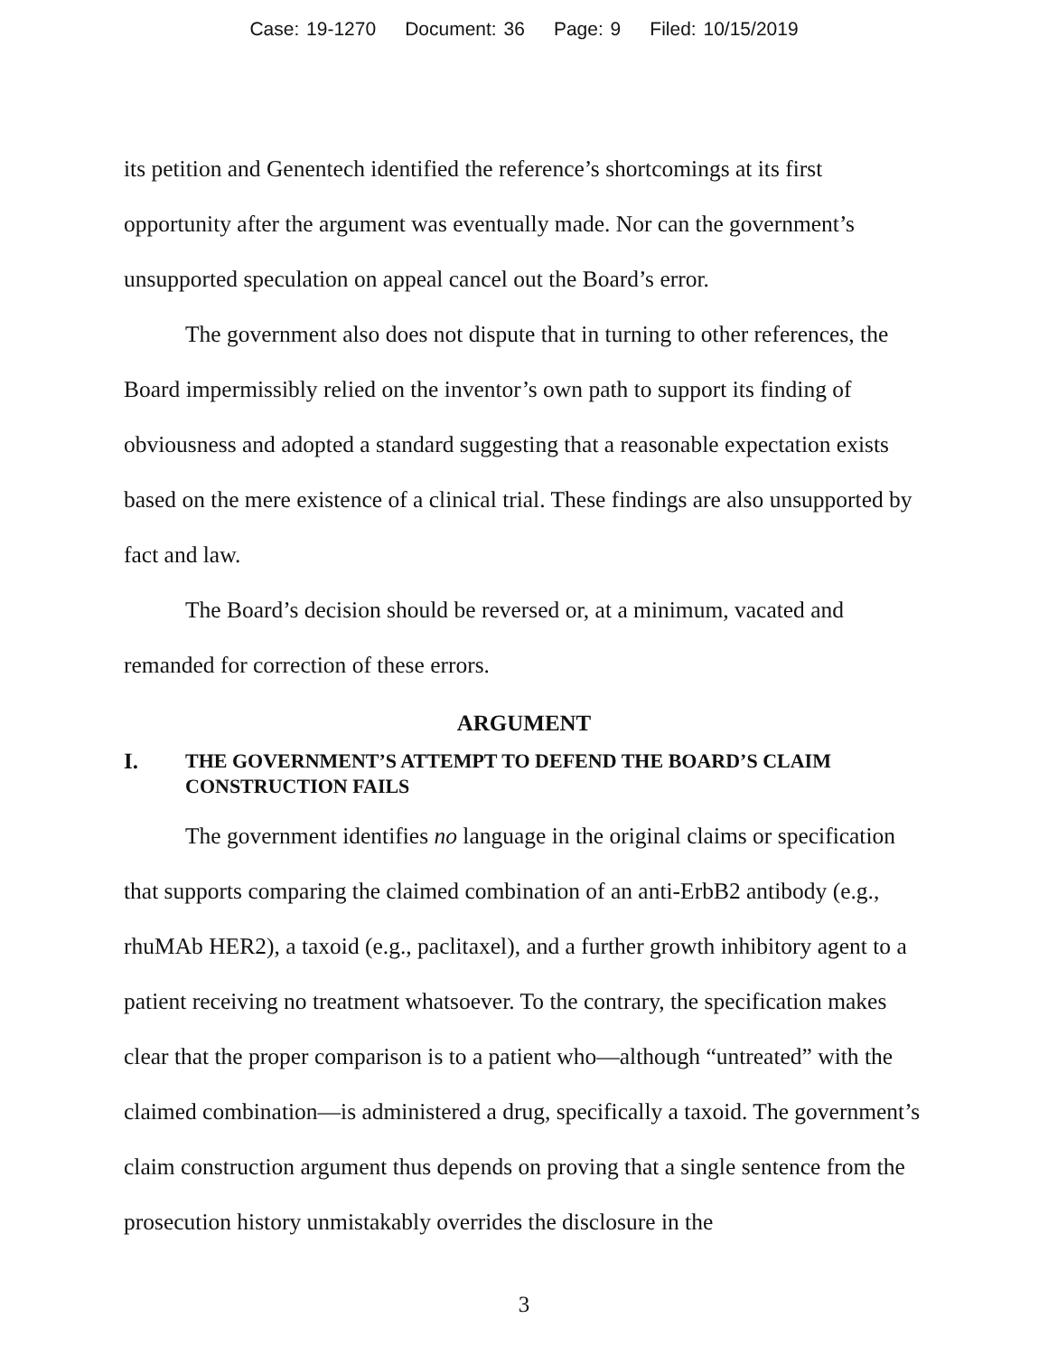Case: 19-1270 Document: 36 Page: 9 Filed: 10/15/2019
its petition and Genentech identified the reference’s shortcomings at its first opportunity after the argument was eventually made. Nor can the government’s unsupported speculation on appeal cancel out the Board’s error.
The government also does not dispute that in turning to other references, the Board impermissibly relied on the inventor’s own path to support its finding of obviousness and adopted a standard suggesting that a reasonable expectation exists based on the mere existence of a clinical trial. These findings are also unsupported by fact and law.
The Board’s decision should be reversed or, at a minimum, vacated and remanded for correction of these errors.
ARGUMENT
I. THE GOVERNMENT’S ATTEMPT TO DEFEND THE BOARD’S CLAIM
CONSTRUCTION FAILS
The government identifies no language in the original claims or specification that supports comparing the claimed combination of an anti-ErbB2 antibody (e.g., rhuMAb HER2), a taxoid (e.g., paclitaxel), and a further growth inhibitory agent to a patient receiving no treatment whatsoever. To the contrary, the specification makes clear that the proper comparison is to a patient who—although “untreated” with the claimed combination—is administered a drug, specifically a taxoid. The government’s claim construction argument thus depends on proving that a single sentence from the prosecution history unmistakably overrides the disclosure in the
3